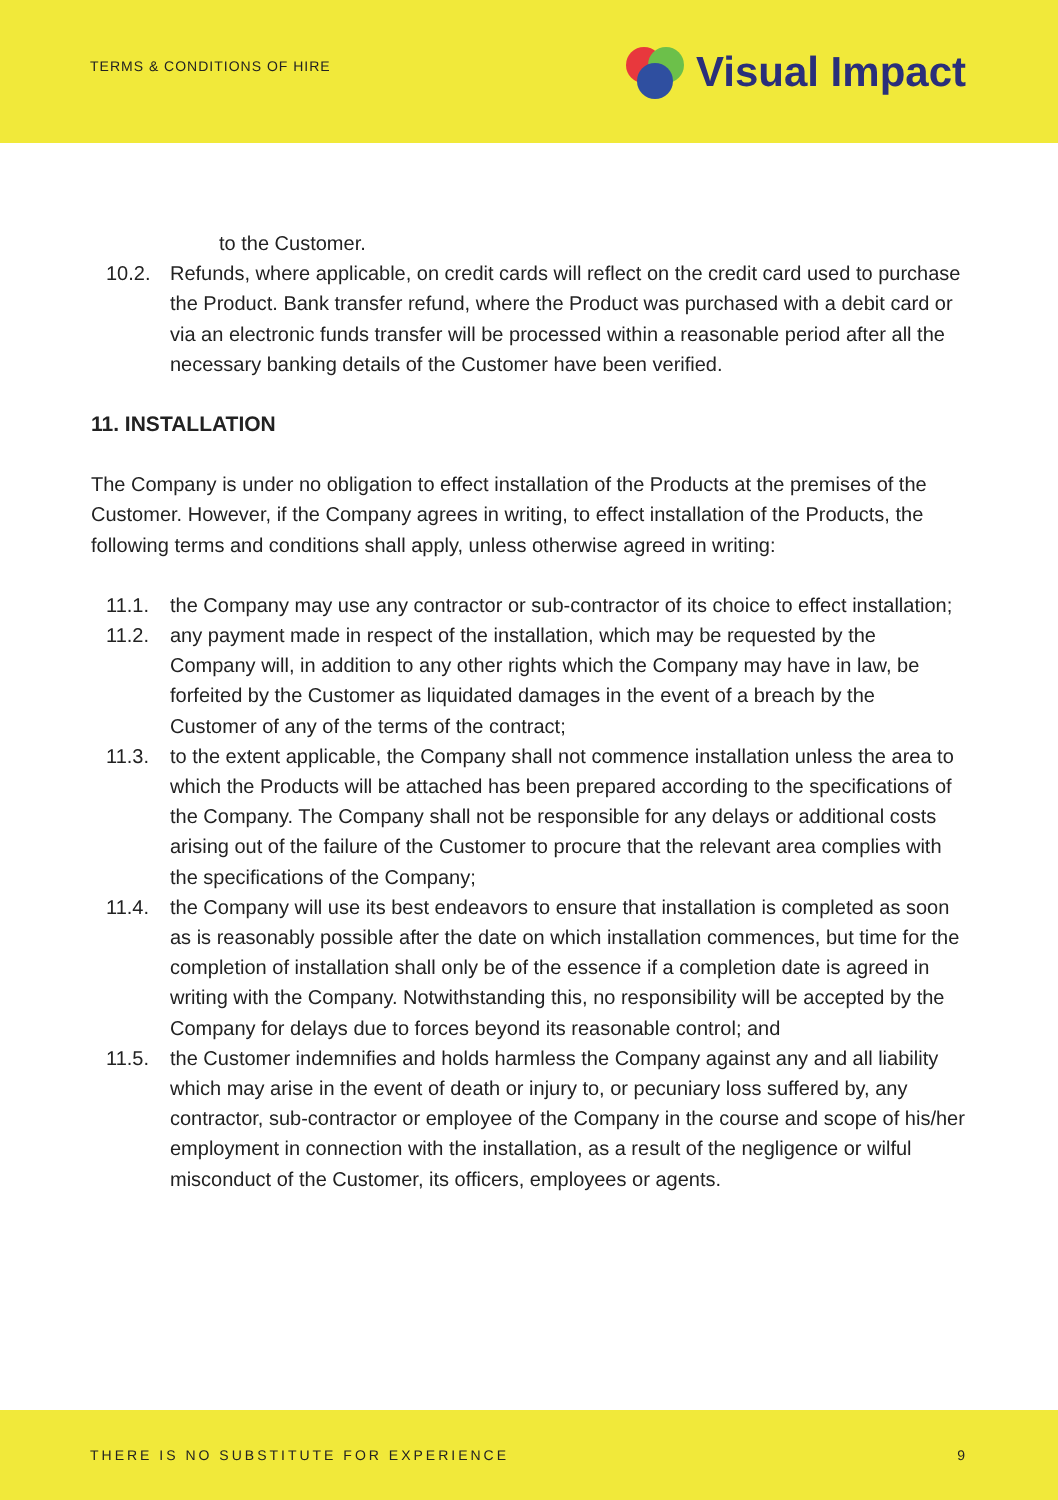TERMS & CONDITIONS OF HIRE
Visual Impact
to the Customer.
10.2. Refunds, where applicable, on credit cards will reflect on the credit card used to purchase the Product. Bank transfer refund, where the Product was purchased with a debit card or via an electronic funds transfer will be processed within a reasonable period after all the necessary banking details of the Customer have been verified.
11. INSTALLATION
The Company is under no obligation to effect installation of the Products at the premises of the Customer. However, if the Company agrees in writing, to effect installation of the Products, the following terms and conditions shall apply, unless otherwise agreed in writing:
11.1. the Company may use any contractor or sub-contractor of its choice to effect installation;
11.2. any payment made in respect of the installation, which may be requested by the Company will, in addition to any other rights which the Company may have in law, be forfeited by the Customer as liquidated damages in the event of a breach by the Customer of any of the terms of the contract;
11.3. to the extent applicable, the Company shall not commence installation unless the area to which the Products will be attached has been prepared according to the specifications of the Company. The Company shall not be responsible for any delays or additional costs arising out of the failure of the Customer to procure that the relevant area complies with the specifications of the Company;
11.4. the Company will use its best endeavors to ensure that installation is completed as soon as is reasonably possible after the date on which installation commences, but time for the completion of installation shall only be of the essence if a completion date is agreed in writing with the Company. Notwithstanding this, no responsibility will be accepted by the Company for delays due to forces beyond its reasonable control; and
11.5. the Customer indemnifies and holds harmless the Company against any and all liability which may arise in the event of death or injury to, or pecuniary loss suffered by, any contractor, sub-contractor or employee of the Company in the course and scope of his/her employment in connection with the installation, as a result of the negligence or wilful misconduct of the Customer, its officers, employees or agents.
THERE IS NO SUBSTITUTE FOR EXPERIENCE 9